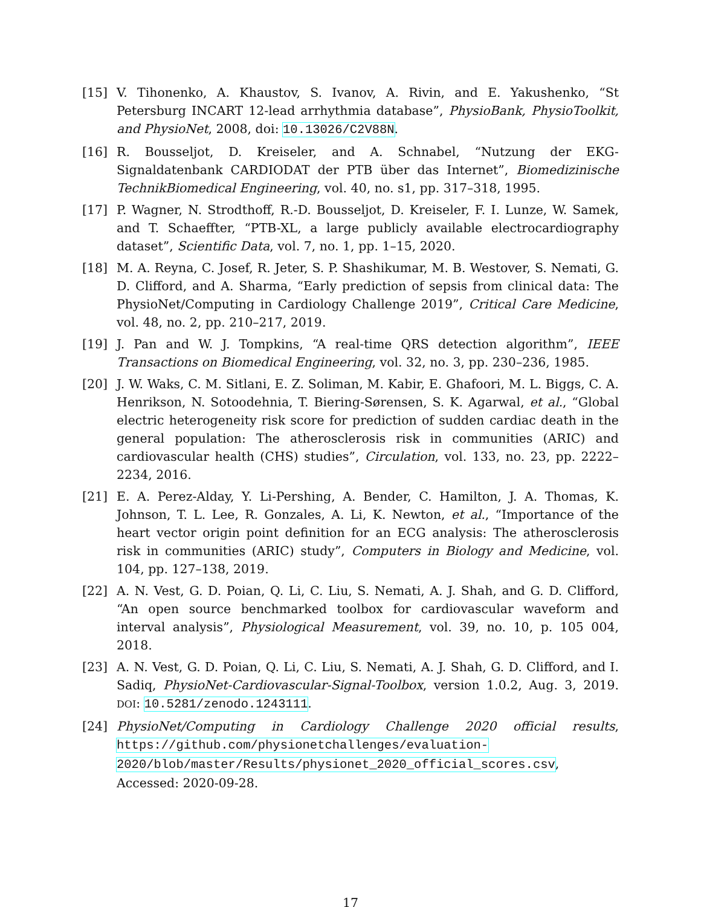[15] V. Tihonenko, A. Khaustov, S. Ivanov, A. Rivin, and E. Yakushenko, “St Petersburg INCART 12-lead arrhythmia database”, PhysioBank, PhysioToolkit, and PhysioNet, 2008, doi: 10.13026/C2V88N.
[16] R. Bousseljot, D. Kreiseler, and A. Schnabel, “Nutzung der EKG-Signaldatenbank CARDIODAT der PTB über das Internet”, Biomedizinische TechnikBiomedical Engineering, vol. 40, no. s1, pp. 317–318, 1995.
[17] P. Wagner, N. Strodthoff, R.-D. Bousseljot, D. Kreiseler, F. I. Lunze, W. Samek, and T. Schaeffter, “PTB-XL, a large publicly available electrocardiography dataset”, Scientific Data, vol. 7, no. 1, pp. 1–15, 2020.
[18] M. A. Reyna, C. Josef, R. Jeter, S. P. Shashikumar, M. B. Westover, S. Nemati, G. D. Clifford, and A. Sharma, “Early prediction of sepsis from clinical data: The PhysioNet/Computing in Cardiology Challenge 2019”, Critical Care Medicine, vol. 48, no. 2, pp. 210–217, 2019.
[19] J. Pan and W. J. Tompkins, “A real-time QRS detection algorithm”, IEEE Transactions on Biomedical Engineering, vol. 32, no. 3, pp. 230–236, 1985.
[20] J. W. Waks, C. M. Sitlani, E. Z. Soliman, M. Kabir, E. Ghafoori, M. L. Biggs, C. A. Henrikson, N. Sotoodehnia, T. Biering-Sørensen, S. K. Agarwal, et al., “Global electric heterogeneity risk score for prediction of sudden cardiac death in the general population: The atherosclerosis risk in communities (ARIC) and cardiovascular health (CHS) studies”, Circulation, vol. 133, no. 23, pp. 2222–2234, 2016.
[21] E. A. Perez-Alday, Y. Li-Pershing, A. Bender, C. Hamilton, J. A. Thomas, K. Johnson, T. L. Lee, R. Gonzales, A. Li, K. Newton, et al., “Importance of the heart vector origin point definition for an ECG analysis: The atherosclerosis risk in communities (ARIC) study”, Computers in Biology and Medicine, vol. 104, pp. 127–138, 2019.
[22] A. N. Vest, G. D. Poian, Q. Li, C. Liu, S. Nemati, A. J. Shah, and G. D. Clifford, “An open source benchmarked toolbox for cardiovascular waveform and interval analysis”, Physiological Measurement, vol. 39, no. 10, p. 105 004, 2018.
[23] A. N. Vest, G. D. Poian, Q. Li, C. Liu, S. Nemati, A. J. Shah, G. D. Clifford, and I. Sadiq, PhysioNet-Cardiovascular-Signal-Toolbox, version 1.0.2, Aug. 3, 2019. DOI: 10.5281/zenodo.1243111.
[24] PhysioNet/Computing in Cardiology Challenge 2020 official results, https://github.com/physionetchallenges/evaluation-2020/blob/master/Results/physionet_2020_official_scores.csv, Accessed: 2020-09-28.
17